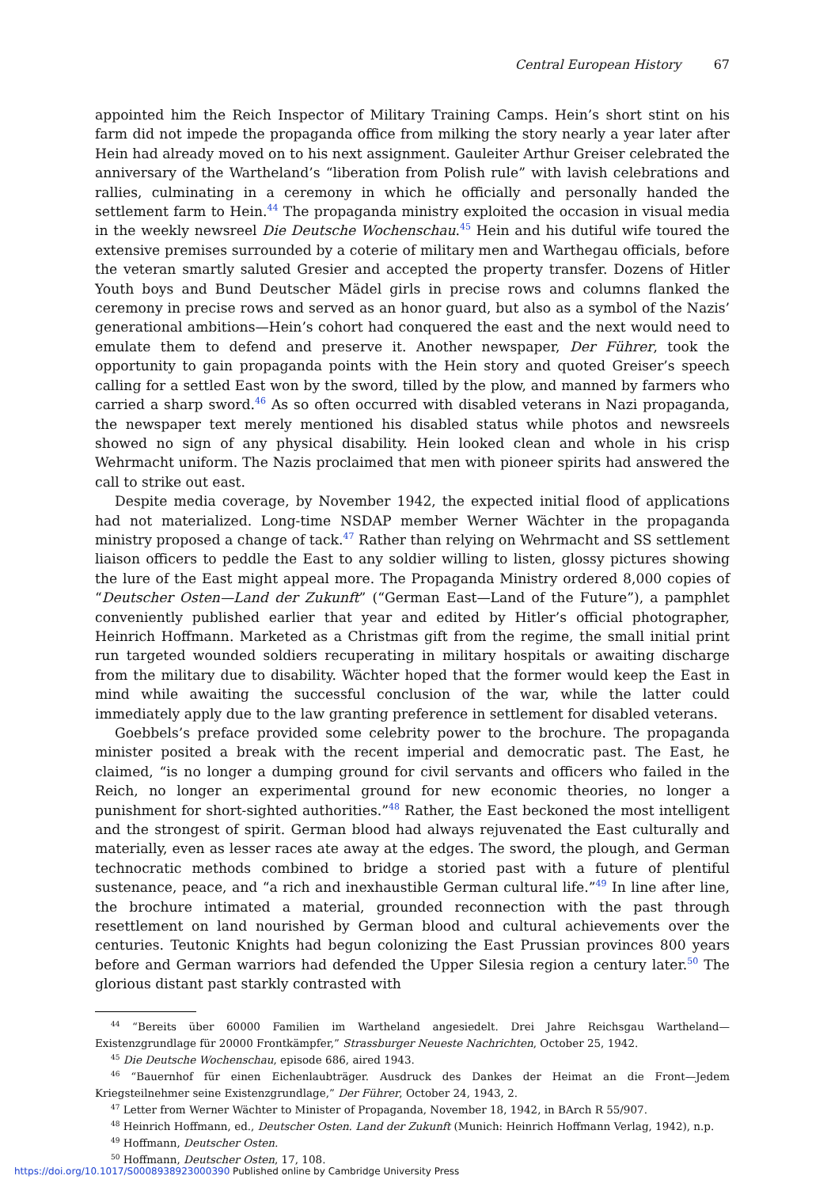Central European History 67
appointed him the Reich Inspector of Military Training Camps. Hein’s short stint on his farm did not impede the propaganda office from milking the story nearly a year later after Hein had already moved on to his next assignment. Gauleiter Arthur Greiser celebrated the anniversary of the Wartheland’s “liberation from Polish rule” with lavish celebrations and rallies, culminating in a ceremony in which he officially and personally handed the settlement farm to Hein.<sup>44</sup> The propaganda ministry exploited the occasion in visual media in the weekly newsreel Die Deutsche Wochenschau.<sup>45</sup> Hein and his dutiful wife toured the extensive premises surrounded by a coterie of military men and Warthegau officials, before the veteran smartly saluted Gresier and accepted the property transfer. Dozens of Hitler Youth boys and Bund Deutscher Mädel girls in precise rows and columns flanked the ceremony in precise rows and served as an honor guard, but also as a symbol of the Nazis’ generational ambitions—Hein’s cohort had conquered the east and the next would need to emulate them to defend and preserve it. Another newspaper, Der Führer, took the opportunity to gain propaganda points with the Hein story and quoted Greiser’s speech calling for a settled East won by the sword, tilled by the plow, and manned by farmers who carried a sharp sword.<sup>46</sup> As so often occurred with disabled veterans in Nazi propaganda, the newspaper text merely mentioned his disabled status while photos and newsreels showed no sign of any physical disability. Hein looked clean and whole in his crisp Wehrmacht uniform. The Nazis proclaimed that men with pioneer spirits had answered the call to strike out east.
Despite media coverage, by November 1942, the expected initial flood of applications had not materialized. Long-time NSDAP member Werner Wächter in the propaganda ministry proposed a change of tack.<sup>47</sup> Rather than relying on Wehrmacht and SS settlement liaison officers to peddle the East to any soldier willing to listen, glossy pictures showing the lure of the East might appeal more. The Propaganda Ministry ordered 8,000 copies of “Deutscher Osten—Land der Zukunft” (“German East—Land of the Future”), a pamphlet conveniently published earlier that year and edited by Hitler’s official photographer, Heinrich Hoffmann. Marketed as a Christmas gift from the regime, the small initial print run targeted wounded soldiers recuperating in military hospitals or awaiting discharge from the military due to disability. Wächter hoped that the former would keep the East in mind while awaiting the successful conclusion of the war, while the latter could immediately apply due to the law granting preference in settlement for disabled veterans.
Goebbels’s preface provided some celebrity power to the brochure. The propaganda minister posited a break with the recent imperial and democratic past. The East, he claimed, “is no longer a dumping ground for civil servants and officers who failed in the Reich, no longer an experimental ground for new economic theories, no longer a punishment for short-sighted authorities.”<sup>48</sup> Rather, the East beckoned the most intelligent and the strongest of spirit. German blood had always rejuvenated the East culturally and materially, even as lesser races ate away at the edges. The sword, the plough, and German technocratic methods combined to bridge a storied past with a future of plentiful sustenance, peace, and “a rich and inexhaustible German cultural life.”<sup>49</sup> In line after line, the brochure intimated a material, grounded reconnection with the past through resettlement on land nourished by German blood and cultural achievements over the centuries. Teutonic Knights had begun colonizing the East Prussian provinces 800 years before and German warriors had defended the Upper Silesia region a century later.<sup>50</sup> The glorious distant past starkly contrasted with
<sup>44</sup> “Bereits über 60000 Familien im Wartheland angesiedelt. Drei Jahre Reichsgau Wartheland—Existenzgrundlage für 20000 Frontkämpfer,” Strassburger Neueste Nachrichten, October 25, 1942.
<sup>45</sup> Die Deutsche Wochenschau, episode 686, aired 1943.
<sup>46</sup> “Bauernhof für einen Eichenlaubträger. Ausdruck des Dankes der Heimat an die Front—Jedem Kriegsteilnehmer seine Existenzgrundlage,” Der Führer, October 24, 1943, 2.
<sup>47</sup> Letter from Werner Wächter to Minister of Propaganda, November 18, 1942, in BArch R 55/907.
<sup>48</sup> Heinrich Hoffmann, ed., Deutscher Osten. Land der Zukunft (Munich: Heinrich Hoffmann Verlag, 1942), n.p.
<sup>49</sup> Hoffmann, Deutscher Osten.
<sup>50</sup> Hoffmann, Deutscher Osten, 17, 108.
https://doi.org/10.1017/S0008938923000390 Published online by Cambridge University Press